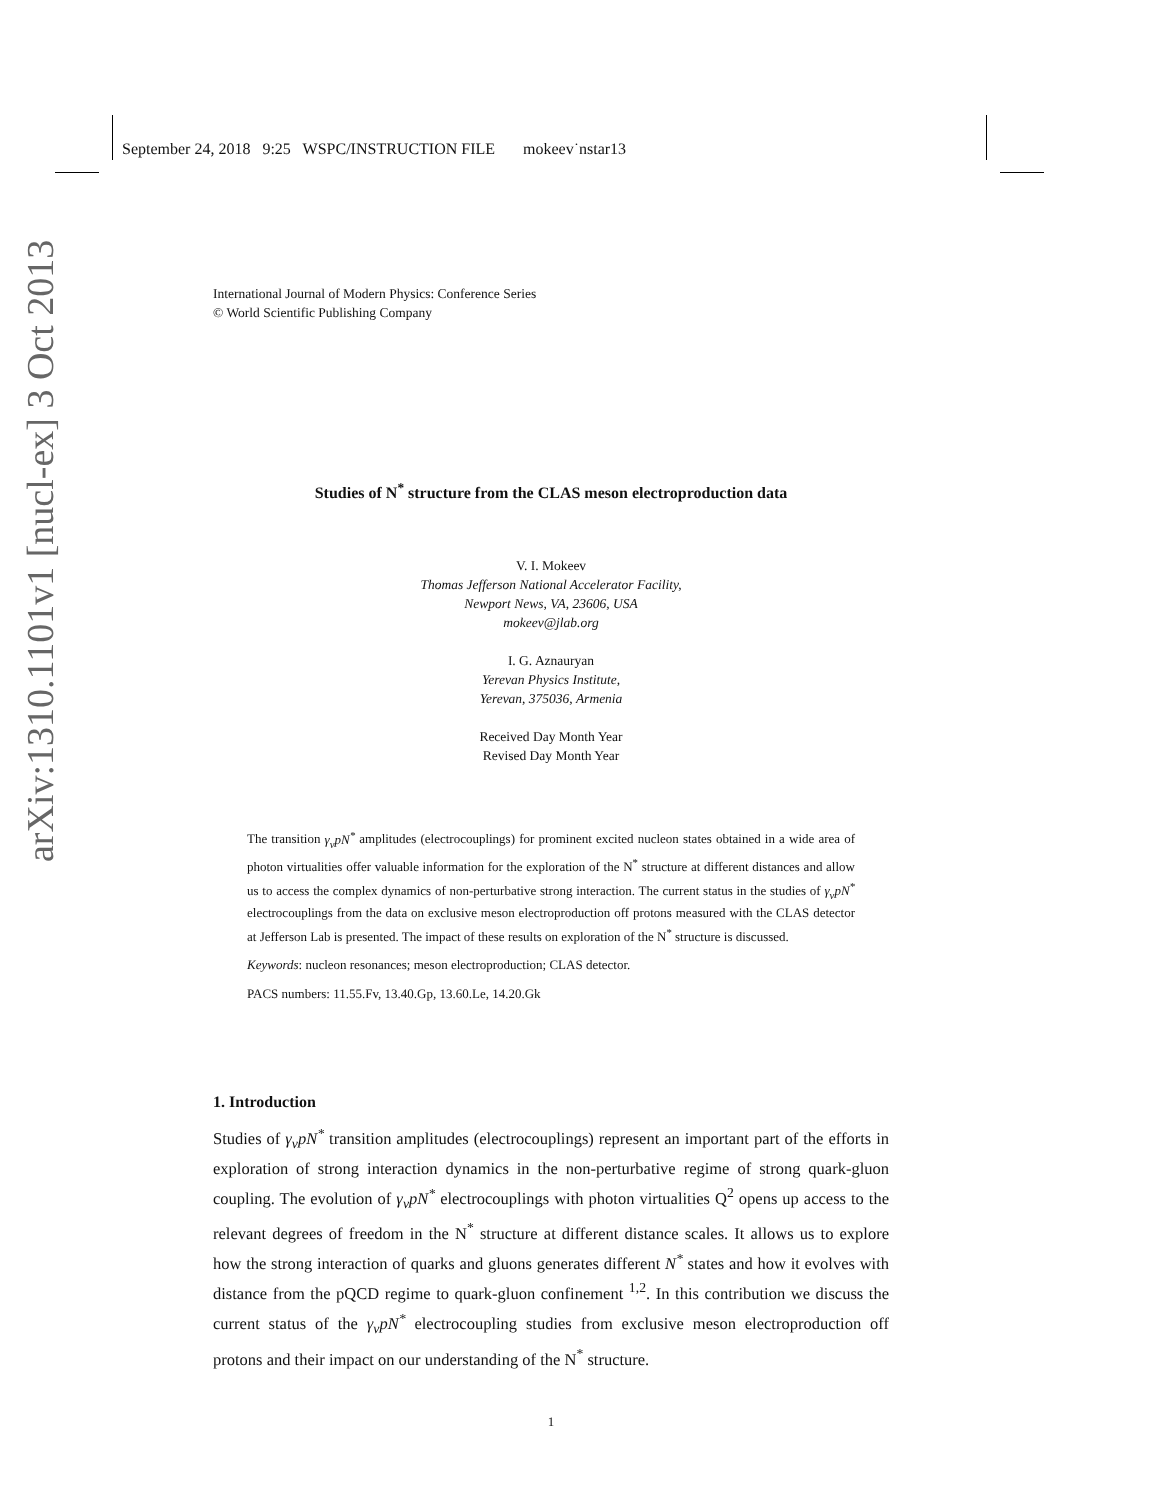September 24, 2018 9:25 WSPC/INSTRUCTION FILE mokeev˙nstar13
arXiv:1310.1101v1 [nucl-ex] 3 Oct 2013
International Journal of Modern Physics: Conference Series
© World Scientific Publishing Company
Studies of N<sup>*</sup> structure from the CLAS meson electroproduction data
V. I. Mokeev
Thomas Jefferson National Accelerator Facility,
Newport News, VA, 23606, USA
mokeev@jlab.org
I. G. Aznauryan
Yerevan Physics Institute,
Yerevan, 375036, Armenia
Received Day Month Year
Revised Day Month Year
The transition γ<sub>v</sub>pN<sup>*</sup> amplitudes (electrocouplings) for prominent excited nucleon states obtained in a wide area of photon virtualities offer valuable information for the exploration of the N<sup>*</sup> structure at different distances and allow us to access the complex dynamics of non-perturbative strong interaction. The current status in the studies of γ<sub>v</sub>pN<sup>*</sup> electrocouplings from the data on exclusive meson electroproduction off protons measured with the CLAS detector at Jefferson Lab is presented. The impact of these results on exploration of the N<sup>*</sup> structure is discussed.
Keywords: nucleon resonances; meson electroproduction; CLAS detector.
PACS numbers: 11.55.Fv, 13.40.Gp, 13.60.Le, 14.20.Gk
1. Introduction
Studies of γ<sub>v</sub>pN<sup>*</sup> transition amplitudes (electrocouplings) represent an important part of the efforts in exploration of strong interaction dynamics in the non-perturbative regime of strong quark-gluon coupling. The evolution of γ<sub>v</sub>pN<sup>*</sup> electrocouplings with photon virtualities Q<sup>2</sup> opens up access to the relevant degrees of freedom in the N<sup>*</sup> structure at different distance scales. It allows us to explore how the strong interaction of quarks and gluons generates different N<sup>*</sup> states and how it evolves with distance from the pQCD regime to quark-gluon confinement <sup>1,2</sup>. In this contribution we discuss the current status of the γ<sub>v</sub>pN<sup>*</sup> electrocoupling studies from exclusive meson electroproduction off protons and their impact on our understanding of the N<sup>*</sup> structure.
1